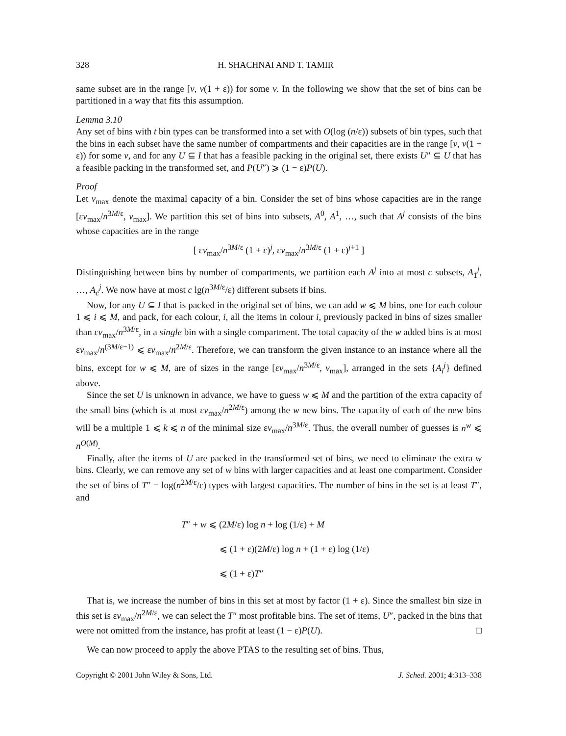328 H. SHACHNAI AND T. TAMIR
same subset are in the range [v, v(1 + ε)) for some v. In the following we show that the set of bins can be partitioned in a way that fits this assumption.
Lemma 3.10
Any set of bins with t bin types can be transformed into a set with O(log (n/ε)) subsets of bin types, such that the bins in each subset have the same number of compartments and their capacities are in the range [v, v(1 + ε)) for some v, and for any U ⊆ I that has a feasible packing in the original set, there exists U″ ⊆ U that has a feasible packing in the transformed set, and P(U″) ⩾ (1 − ε)P(U).
Proof
Let v<sub>max</sub> denote the maximal capacity of a bin. Consider the set of bins whose capacities are in the range [εv<sub>max</sub>/n<sup>3M/ε</sup>, v<sub>max</sub>]. We partition this set of bins into subsets, A<sup>0</sup>, A<sup>1</sup>, …, such that A<sup>j</sup> consists of the bins whose capacities are in the range
[ εv<sub>max</sub>/n<sup>3M/ε</sup> (1 + ε)<sup>j</sup>, εv<sub>max</sub>/n<sup>3M/ε</sup> (1 + ε)<sup>j+1</sup> ]
Distinguishing between bins by number of compartments, we partition each A<sup>j</sup> into at most c subsets, A<sub>1</sub><sup>j</sup>, …, A<sub>c</sub><sup>j</sup>. We now have at most c lg(n<sup>3M/ε</sup>/ε) different subsets if bins.
Now, for any U ⊆ I that is packed in the original set of bins, we can add w ⩽ M bins, one for each colour 1 ⩽ i ⩽ M, and pack, for each colour, i, all the items in colour i, previously packed in bins of sizes smaller than εv<sub>max</sub>/n<sup>3M/ε</sup>, in a single bin with a single compartment. The total capacity of the w added bins is at most εv<sub>max</sub>/n<sup>(3M/ε−1)</sup> ⩽ εv<sub>max</sub>/n<sup>2M/ε</sup>. Therefore, we can transform the given instance to an instance where all the bins, except for w ⩽ M, are of sizes in the range [εv<sub>max</sub>/n<sup>3M/ε</sup>, v<sub>max</sub>], arranged in the sets {A<sub>i</sub><sup>j</sup>} defined above.
Since the set U is unknown in advance, we have to guess w ⩽ M and the partition of the extra capacity of the small bins (which is at most εv<sub>max</sub>/n<sup>2M/ε</sup>) among the w new bins. The capacity of each of the new bins will be a multiple 1 ⩽ k ⩽ n of the minimal size εv<sub>max</sub>/n<sup>3M/ε</sup>. Thus, the overall number of guesses is n<sup>w</sup> ⩽ n<sup>O(M)</sup>.
Finally, after the items of U are packed in the transformed set of bins, we need to eliminate the extra w bins. Clearly, we can remove any set of w bins with larger capacities and at least one compartment. Consider the set of bins of T″ = log(n<sup>2M/ε</sup>/ε) types with largest capacities. The number of bins in the set is at least T″, and
T″ + w ⩽ (2M/ε) log n + log (1/ε) + M
⩽ (1 + ε)(2M/ε) log n + (1 + ε) log (1/ε)
⩽ (1 + ε)T″
That is, we increase the number of bins in this set at most by factor (1 + ε). Since the smallest bin size in this set is εv<sub>max</sub>/n<sup>2M/ε</sup>, we can select the T″ most profitable bins. The set of items, U″, packed in the bins that were not omitted from the instance, has profit at least (1 − ε)P(U). □
We can now proceed to apply the above PTAS to the resulting set of bins. Thus,
Copyright © 2001 John Wiley & Sons, Ltd. J. Sched. 2001; 4:313–338